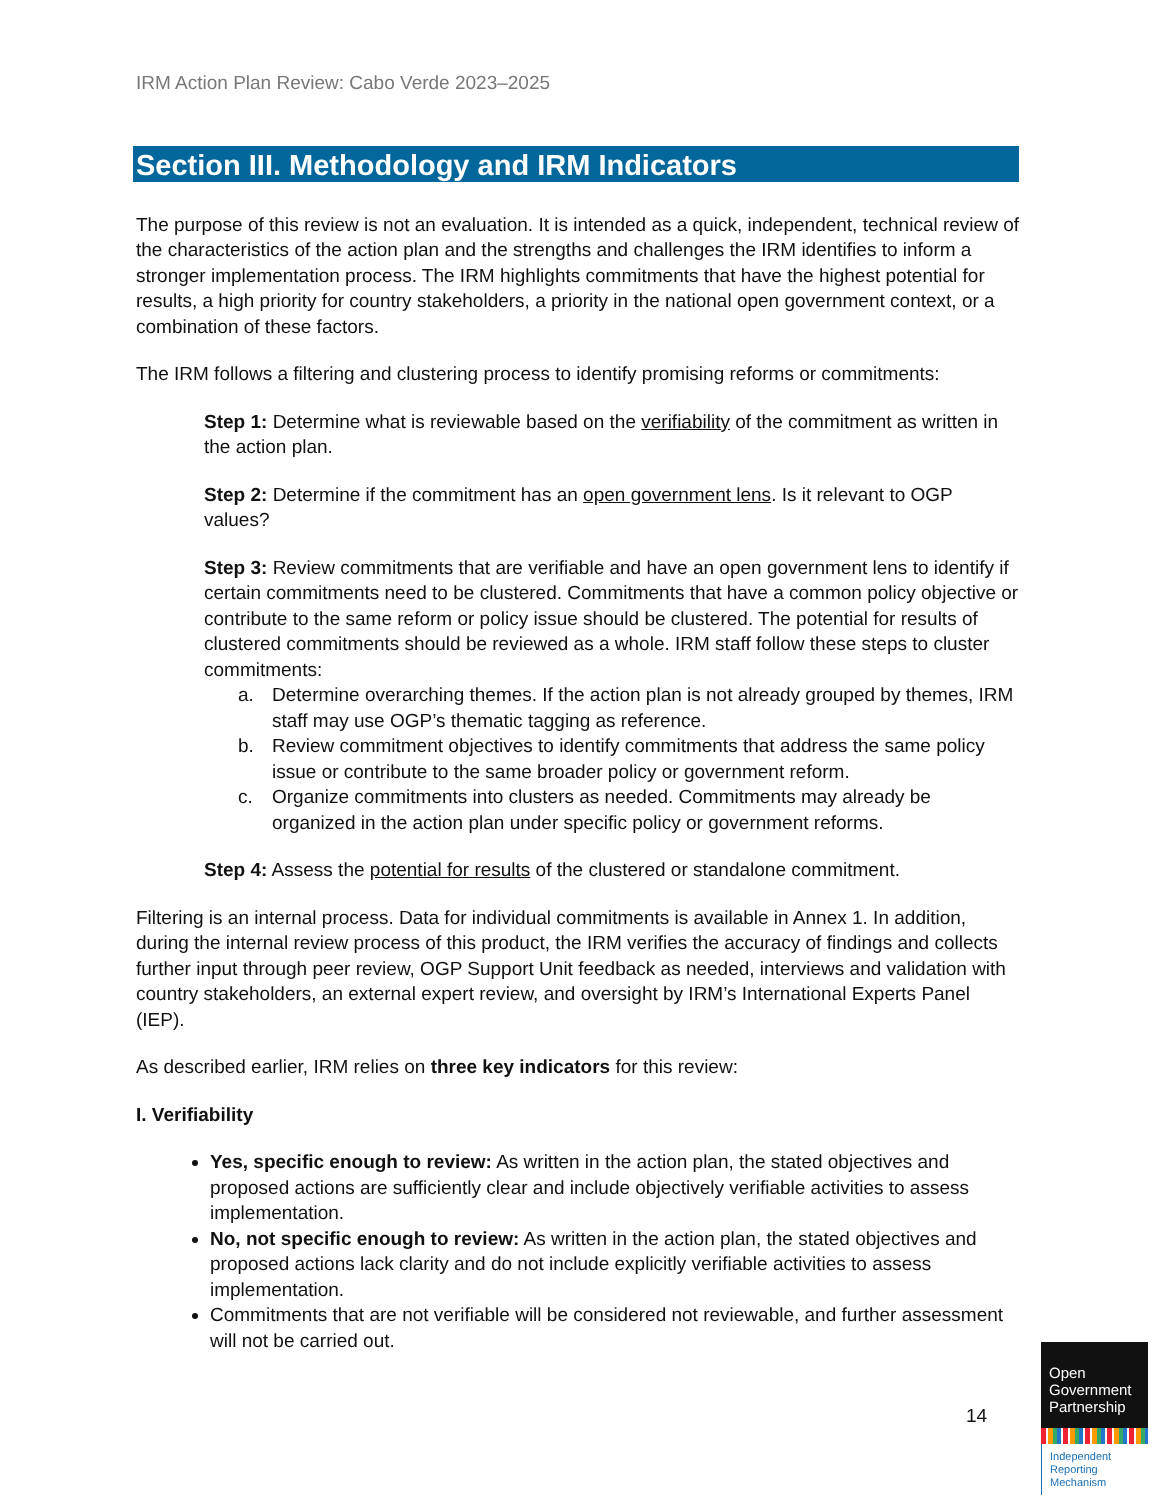IRM Action Plan Review: Cabo Verde 2023–2025
Section III. Methodology and IRM Indicators
The purpose of this review is not an evaluation. It is intended as a quick, independent, technical review of the characteristics of the action plan and the strengths and challenges the IRM identifies to inform a stronger implementation process. The IRM highlights commitments that have the highest potential for results, a high priority for country stakeholders, a priority in the national open government context, or a combination of these factors.
The IRM follows a filtering and clustering process to identify promising reforms or commitments:
Step 1: Determine what is reviewable based on the verifiability of the commitment as written in the action plan.
Step 2: Determine if the commitment has an open government lens. Is it relevant to OGP values?
Step 3: Review commitments that are verifiable and have an open government lens to identify if certain commitments need to be clustered. Commitments that have a common policy objective or contribute to the same reform or policy issue should be clustered. The potential for results of clustered commitments should be reviewed as a whole. IRM staff follow these steps to cluster commitments:
a. Determine overarching themes. If the action plan is not already grouped by themes, IRM staff may use OGP’s thematic tagging as reference.
b. Review commitment objectives to identify commitments that address the same policy issue or contribute to the same broader policy or government reform.
c. Organize commitments into clusters as needed. Commitments may already be organized in the action plan under specific policy or government reforms.
Step 4: Assess the potential for results of the clustered or standalone commitment.
Filtering is an internal process. Data for individual commitments is available in Annex 1. In addition, during the internal review process of this product, the IRM verifies the accuracy of findings and collects further input through peer review, OGP Support Unit feedback as needed, interviews and validation with country stakeholders, an external expert review, and oversight by IRM’s International Experts Panel (IEP).
As described earlier, IRM relies on three key indicators for this review:
I. Verifiability
Yes, specific enough to review: As written in the action plan, the stated objectives and proposed actions are sufficiently clear and include objectively verifiable activities to assess implementation.
No, not specific enough to review: As written in the action plan, the stated objectives and proposed actions lack clarity and do not include explicitly verifiable activities to assess implementation.
Commitments that are not verifiable will be considered not reviewable, and further assessment will not be carried out.
14
Open Government Partnership
Independent Reporting Mechanism